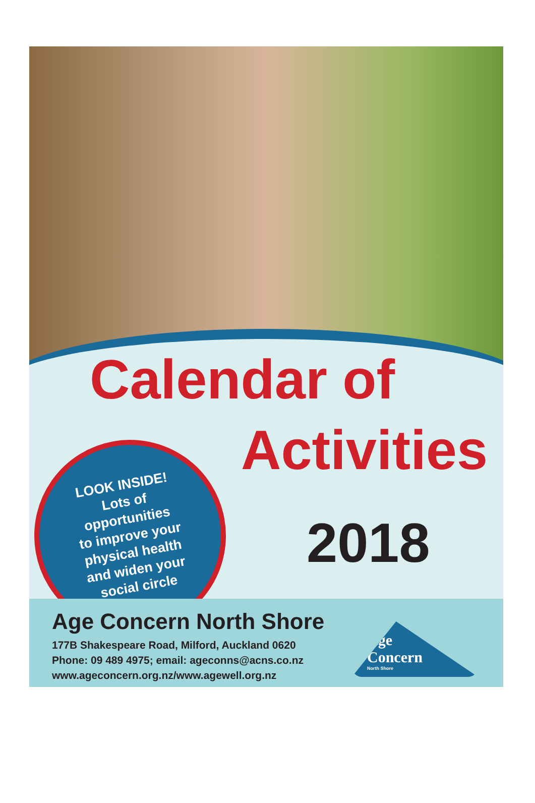Calendar of
Activities
2018
LOOK INSIDE!
Lots of
opportunities
to improve your
physical health
and widen your
social circle
Age Concern North Shore
177B Shakespeare Road, Milford, Auckland 0620
Phone: 09 489 4975; email: ageconns@acns.co.nz
www.ageconcern.org.nz/www.agewell.org.nz
Age
Concern
North Shore